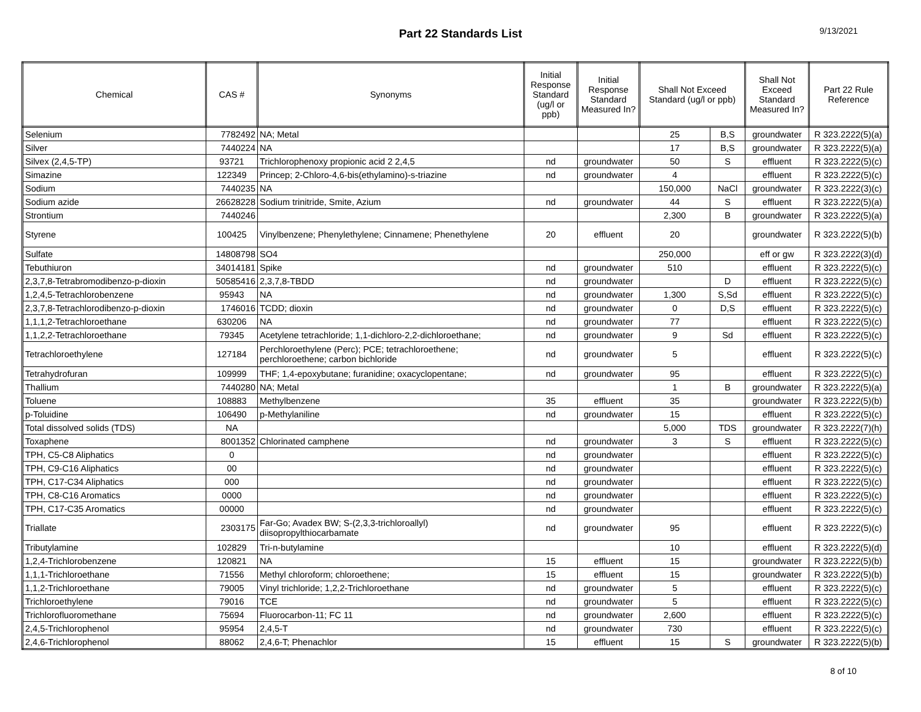Part 22 Standards List
9/13/2021
| Chemical | CAS # | Synonyms | Initial Response Standard (ug/l or ppb) | Initial Response Standard Measured In? | Shall Not Exceed Standard (ug/l or ppb) | | Shall Not Exceed Standard Measured In? | Part 22 Rule Reference |
| --- | --- | --- | --- | --- | --- | --- | --- | --- |
| Selenium | 7782492 | NA; Metal | | | 25 | B,S | groundwater | R 323.2222(5)(a) |
| Silver | 7440224 | NA | | | 17 | B,S | groundwater | R 323.2222(5)(a) |
| Silvex (2,4,5-TP) | 93721 | Trichlorophenoxy propionic acid 2 2,4,5 | nd | groundwater | 50 | S | effluent | R 323.2222(5)(c) |
| Simazine | 122349 | Princep; 2-Chloro-4,6-bis(ethylamino)-s-triazine | nd | groundwater | 4 | | effluent | R 323.2222(5)(c) |
| Sodium | 7440235 | NA | | | 150,000 | NaCl | groundwater | R 323.2222(3)(c) |
| Sodium azide | 26628228 | Sodium trinitride, Smite, Azium | nd | groundwater | 44 | S | effluent | R 323.2222(5)(a) |
| Strontium | 7440246 | | | | 2,300 | B | groundwater | R 323.2222(5)(a) |
| Styrene | 100425 | Vinylbenzene; Phenylethylene; Cinnamene; Phenethylene | 20 | effluent | 20 | | groundwater | R 323.2222(5)(b) |
| Sulfate | 14808798 | SO4 | | | 250,000 | | eff or gw | R 323.2222(3)(d) |
| Tebuthiuron | 34014181 | Spike | nd | groundwater | 510 | | effluent | R 323.2222(5)(c) |
| 2,3,7,8-Tetrabromodibenzo-p-dioxin | 50585416 | 2,3,7,8-TBDD | nd | groundwater | | D | effluent | R 323.2222(5)(c) |
| 1,2,4,5-Tetrachlorobenzene | 95943 | NA | nd | groundwater | 1,300 | S,Sd | effluent | R 323.2222(5)(c) |
| 2,3,7,8-Tetrachlorodibenzo-p-dioxin | 1746016 | TCDD; dioxin | nd | groundwater | 0 | D,S | effluent | R 323.2222(5)(c) |
| 1,1,1,2-Tetrachloroethane | 630206 | NA | nd | groundwater | 77 | | effluent | R 323.2222(5)(c) |
| 1,1,2,2-Tetrachloroethane | 79345 | Acetylene tetrachloride; 1,1-dichloro-2,2-dichloroethane; | nd | groundwater | 9 | Sd | effluent | R 323.2222(5)(c) |
| Tetrachloroethylene | 127184 | Perchloroethylene (Perc); PCE; tetrachloroethene; perchloroethene; carbon bichloride | nd | groundwater | 5 | | effluent | R 323.2222(5)(c) |
| Tetrahydrofuran | 109999 | THF; 1,4-epoxybutane; furanidine; oxacyclopentane; | nd | groundwater | 95 | | effluent | R 323.2222(5)(c) |
| Thallium | 7440280 | NA; Metal | | | 1 | B | groundwater | R 323.2222(5)(a) |
| Toluene | 108883 | Methylbenzene | 35 | effluent | 35 | | groundwater | R 323.2222(5)(b) |
| p-Toluidine | 106490 | p-Methylaniline | nd | groundwater | 15 | | effluent | R 323.2222(5)(c) |
| Total dissolved solids (TDS) | NA | | | | 5,000 | TDS | groundwater | R 323.2222(7)(h) |
| Toxaphene | 8001352 | Chlorinated camphene | nd | groundwater | 3 | S | effluent | R 323.2222(5)(c) |
| TPH, C5-C8 Aliphatics | 0 | | nd | groundwater | | | effluent | R 323.2222(5)(c) |
| TPH, C9-C16 Aliphatics | 00 | | nd | groundwater | | | effluent | R 323.2222(5)(c) |
| TPH, C17-C34 Aliphatics | 000 | | nd | groundwater | | | effluent | R 323.2222(5)(c) |
| TPH, C8-C16 Aromatics | 0000 | | nd | groundwater | | | effluent | R 323.2222(5)(c) |
| TPH, C17-C35 Aromatics | 00000 | | nd | groundwater | | | effluent | R 323.2222(5)(c) |
| Triallate | 2303175 | Far-Go; Avadex BW; S-(2,3,3-trichloroallyl) diisopropylthiocarbamate | nd | groundwater | 95 | | effluent | R 323.2222(5)(c) |
| Tributylamine | 102829 | Tri-n-butylamine | | | 10 | | effluent | R 323.2222(5)(d) |
| 1,2,4-Trichlorobenzene | 120821 | NA | 15 | effluent | 15 | | groundwater | R 323.2222(5)(b) |
| 1,1,1-Trichloroethane | 71556 | Methyl chloroform; chloroethene; | 15 | effluent | 15 | | groundwater | R 323.2222(5)(b) |
| 1,1,2-Trichloroethane | 79005 | Vinyl trichloride; 1,2,2-Trichloroethane | nd | groundwater | 5 | | effluent | R 323.2222(5)(c) |
| Trichloroethylene | 79016 | TCE | nd | groundwater | 5 | | effluent | R 323.2222(5)(c) |
| Trichlorofluoromethane | 75694 | Fluorocarbon-11; FC 11 | nd | groundwater | 2,600 | | effluent | R 323.2222(5)(c) |
| 2,4,5-Trichlorophenol | 95954 | 2,4,5-T | nd | groundwater | 730 | | effluent | R 323.2222(5)(c) |
| 2,4,6-Trichlorophenol | 88062 | 2,4,6-T; Phenachlor | 15 | effluent | 15 | S | groundwater | R 323.2222(5)(b) |
8 of 10